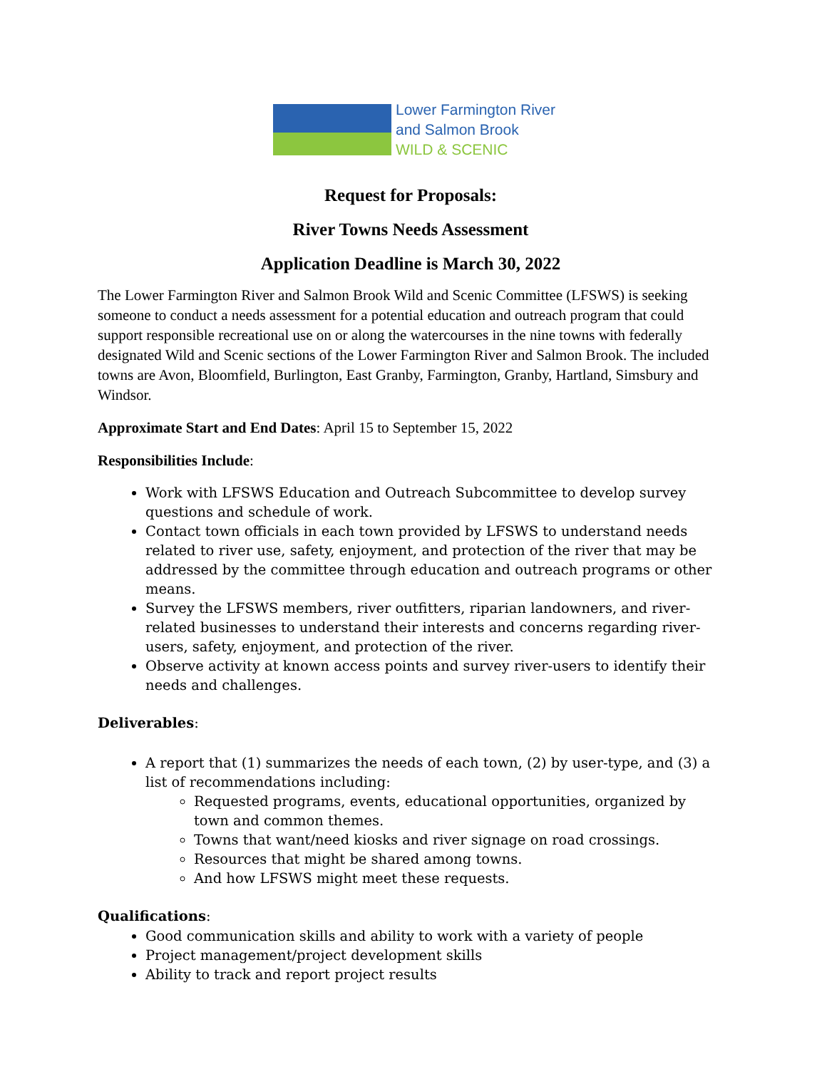Lower Farmington River
and Salmon Brook
WILD & SCENIC
Request for Proposals:
River Towns Needs Assessment
Application Deadline is March 30, 2022
The Lower Farmington River and Salmon Brook Wild and Scenic Committee (LFSWS) is seeking someone to conduct a needs assessment for a potential education and outreach program that could support responsible recreational use on or along the watercourses in the nine towns with federally designated Wild and Scenic sections of the Lower Farmington River and Salmon Brook. The included towns are Avon, Bloomfield, Burlington, East Granby, Farmington, Granby, Hartland, Simsbury and Windsor.
Approximate Start and End Dates: April 15 to September 15, 2022
Responsibilities Include:
Work with LFSWS Education and Outreach Subcommittee to develop survey questions and schedule of work.
Contact town officials in each town provided by LFSWS to understand needs related to river use, safety, enjoyment, and protection of the river that may be addressed by the committee through education and outreach programs or other means.
Survey the LFSWS members, river outfitters, riparian landowners, and river-related businesses to understand their interests and concerns regarding river-users, safety, enjoyment, and protection of the river.
Observe activity at known access points and survey river-users to identify their needs and challenges.
Deliverables:
A report that (1) summarizes the needs of each town, (2) by user-type, and (3) a list of recommendations including:
Requested programs, events, educational opportunities, organized by town and common themes.
Towns that want/need kiosks and river signage on road crossings.
Resources that might be shared among towns.
And how LFSWS might meet these requests.
Qualifications:
Good communication skills and ability to work with a variety of people
Project management/project development skills
Ability to track and report project results